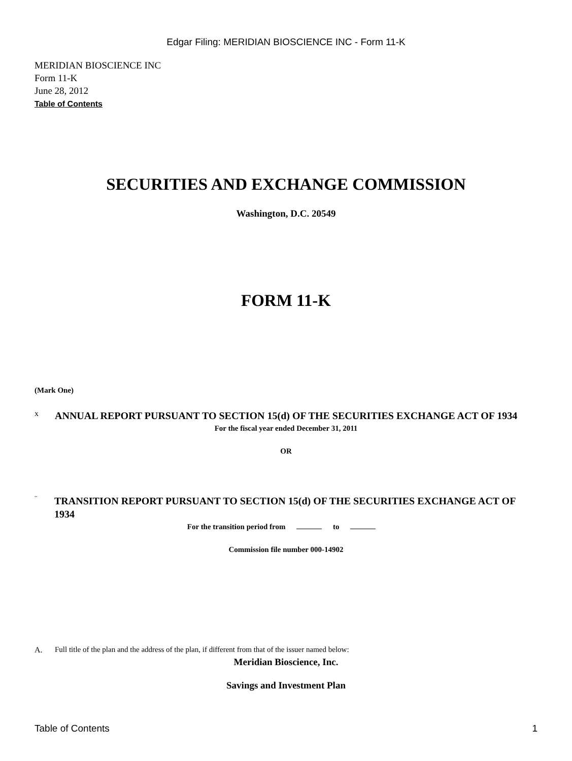Edgar Filing: MERIDIAN BIOSCIENCE INC - Form 11-K
MERIDIAN BIOSCIENCE INC
Form 11-K
June 28, 2012
Table of Contents
SECURITIES AND EXCHANGE COMMISSION
Washington, D.C. 20549
FORM 11-K
(Mark One)
x
ANNUAL REPORT PURSUANT TO SECTION 15(d) OF THE SECURITIES EXCHANGE ACT OF 1934
For the fiscal year ended December 31, 2011
OR
¨
TRANSITION REPORT PURSUANT TO SECTION 15(d) OF THE SECURITIES EXCHANGE ACT OF 1934
For the transition period from to
Commission file number 000-14902
A. Full title of the plan and the address of the plan, if different from that of the issuer named below:
Meridian Bioscience, Inc.
Savings and Investment Plan
Table of Contents 1